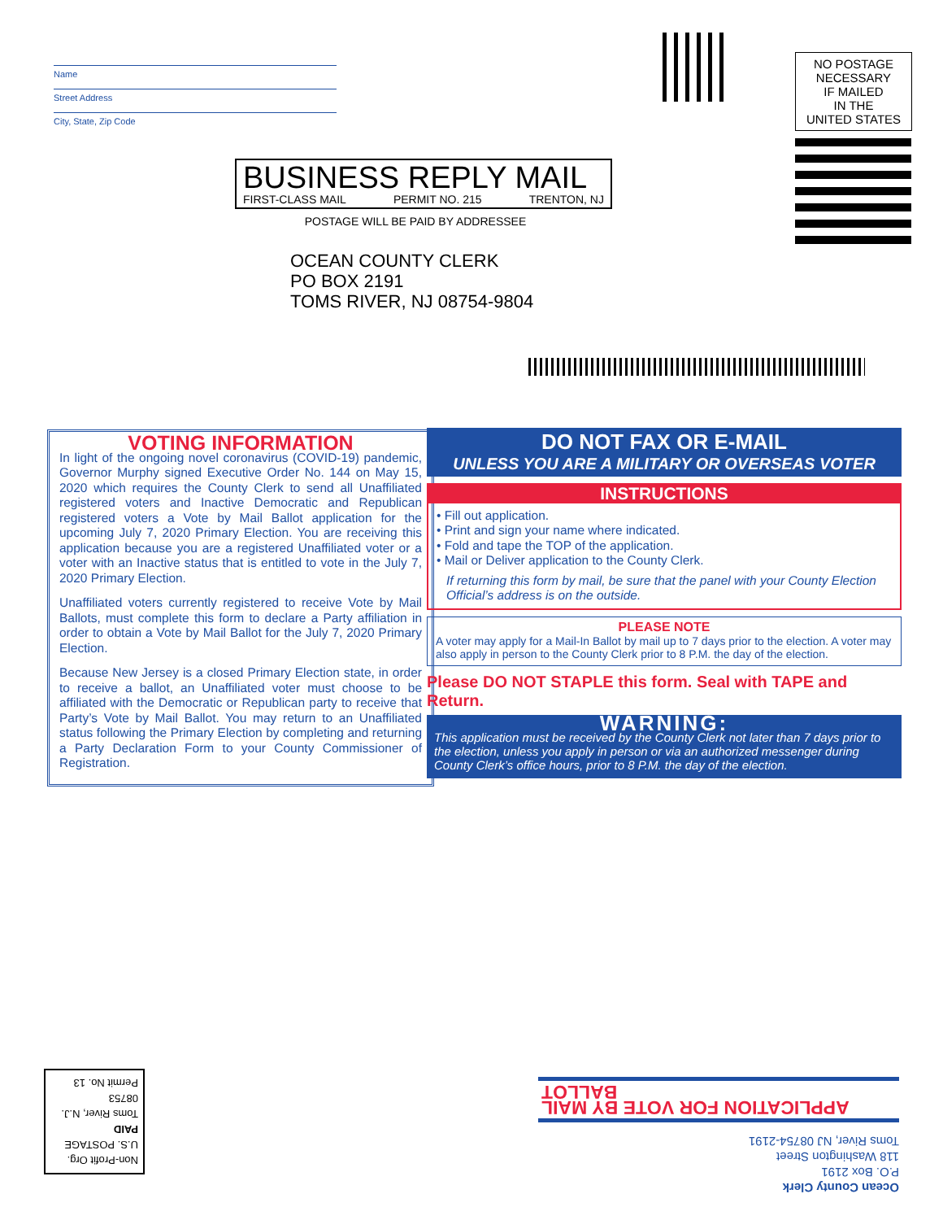Name
Street Address
City, State, Zip Code
NO POSTAGE
NECESSARY
IF MAILED
IN THE
UNITED STATES
BUSINESS REPLY MAIL
FIRST-CLASS MAIL PERMIT NO. 215 TRENTON, NJ
POSTAGE WILL BE PAID BY ADDRESSEE
OCEAN COUNTY CLERK
PO BOX 2191
TOMS RIVER, NJ 08754-9804
VOTING INFORMATION
In light of the ongoing novel coronavirus (COVID-19) pandemic, Governor Murphy signed Executive Order No. 144 on May 15, 2020 which requires the County Clerk to send all Unaffiliated registered voters and Inactive Democratic and Republican registered voters a Vote by Mail Ballot application for the upcoming July 7, 2020 Primary Election. You are receiving this application because you are a registered Unaffiliated voter or a voter with an Inactive status that is entitled to vote in the July 7, 2020 Primary Election.
Unaffiliated voters currently registered to receive Vote by Mail Ballots, must complete this form to declare a Party affiliation in order to obtain a Vote by Mail Ballot for the July 7, 2020 Primary Election.
Because New Jersey is a closed Primary Election state, in order to receive a ballot, an Unaffiliated voter must choose to be affiliated with the Democratic or Republican party to receive that Party’s Vote by Mail Ballot. You may return to an Unaffiliated status following the Primary Election by completing and returning a Party Declaration Form to your County Commissioner of Registration.
DO NOT FAX OR E-MAIL
UNLESS YOU ARE A MILITARY OR OVERSEAS VOTER
INSTRUCTIONS
• Fill out application.
• Print and sign your name where indicated.
• Fold and tape the TOP of the application.
• Mail or Deliver application to the County Clerk.
If returning this form by mail, be sure that the panel with your County Election Official’s address is on the outside.
PLEASE NOTE
A voter may apply for a Mail-In Ballot by mail up to 7 days prior to the election. A voter may also apply in person to the County Clerk prior to 8 P.M. the day of the election.
Please DO NOT STAPLE this form. Seal with TAPE and Return.
WARNING:
This application must be received by the County Clerk not later than 7 days prior to the election, unless you apply in person or via an authorized messenger during County Clerk’s office hours, prior to 8 P.M. the day of the election.
Non-Profit Org.
U.S. POSTAGE
PAID
Toms River, N.J.
08753
Permit No. 13
Ocean County Clerk
P.O. Box 2191
118 Washington Street
Toms River, NJ 08754-2191
APPLICATION FOR VOTE BY MAIL BALLOT